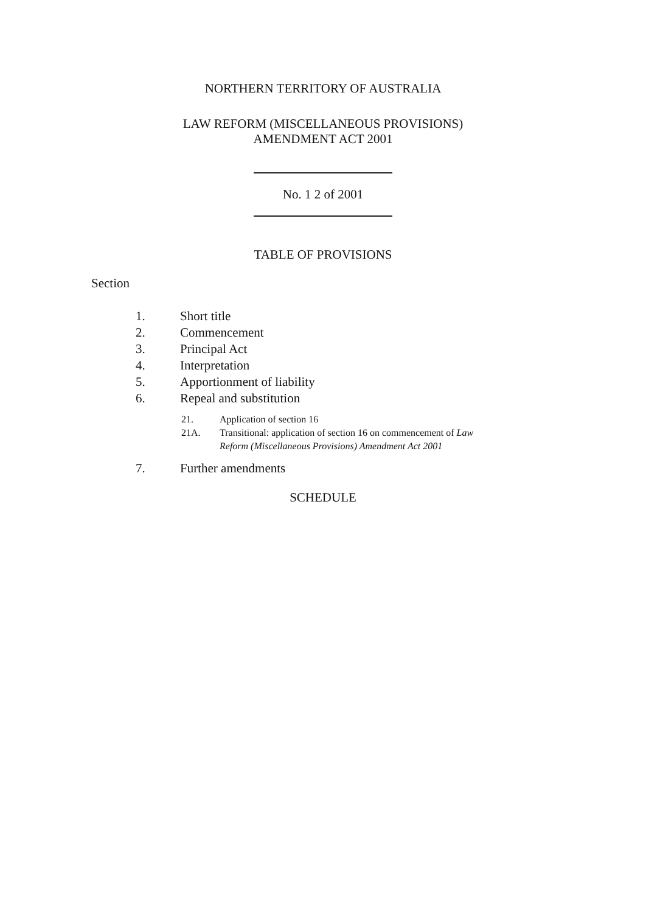NORTHERN TERRITORY OF AUSTRALIA
LAW REFORM (MISCELLANEOUS PROVISIONS)
AMENDMENT ACT 2001
No. 1 2 of 2001
TABLE OF PROVISIONS
Section
1. Short title
2. Commencement
3. Principal Act
4. Interpretation
5. Apportionment of liability
6. Repeal and substitution
21. Application of section 16
21A. Transitional: application of section 16 on commencement of Law
Reform (Miscellaneous Provisions) Amendment Act 2001
7. Further amendments
SCHEDULE